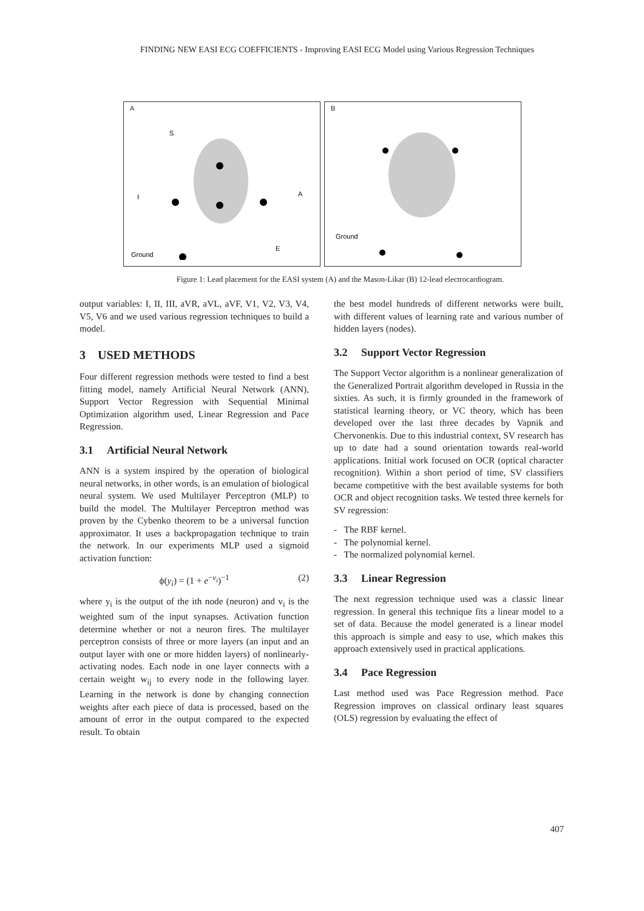FINDING NEW EASI ECG COEFFICIENTS - Improving EASI ECG Model using Various Regression Techniques
A
S
I
A
E
Ground
B
Ground
Figure 1: Lead placement for the EASI system (A) and the Mason-Likar (B) 12-lead electrocardiogram.
output variables: I, II, III, aVR, aVL, aVF, V1, V2, V3, V4, V5, V6 and we used various regression techniques to build a model.
3 USED METHODS
Four different regression methods were tested to find a best fitting model, namely Artificial Neural Network (ANN), Support Vector Regression with Sequential Minimal Optimization algorithm used, Linear Regression and Pace Regression.
3.1 Artificial Neural Network
ANN is a system inspired by the operation of biological neural networks, in other words, is an emulation of biological neural system. We used Multilayer Perceptron (MLP) to build the model. The Multilayer Perceptron method was proven by the Cybenko theorem to be a universal function approximator. It uses a backpropagation technique to train the network. In our experiments MLP used a sigmoid activation function:
ϕ(y<sub>i</sub>) = (1 + e<sup>−v<sub>i</sub></sup>)<sup>−1</sup> (2)
where y<sub>i</sub> is the output of the ith node (neuron) and v<sub>i</sub> is the weighted sum of the input synapses. Activation function determine whether or not a neuron fires. The multilayer perceptron consists of three or more layers (an input and an output layer with one or more hidden layers) of nonlinearly-activating nodes. Each node in one layer connects with a certain weight w<sub>ij</sub> to every node in the following layer. Learning in the network is done by changing connection weights after each piece of data is processed, based on the amount of error in the output compared to the expected result. To obtain
the best model hundreds of different networks were built, with different values of learning rate and various number of hidden layers (nodes).
3.2 Support Vector Regression
The Support Vector algorithm is a nonlinear generalization of the Generalized Portrait algorithm developed in Russia in the sixties. As such, it is firmly grounded in the framework of statistical learning theory, or VC theory, which has been developed over the last three decades by Vapnik and Chervonenkis. Due to this industrial context, SV research has up to date had a sound orientation towards real-world applications. Initial work focused on OCR (optical character recognition). Within a short period of time, SV classifiers became competitive with the best available systems for both OCR and object recognition tasks. We tested three kernels for SV regression:
- The RBF kernel.
- The polynomial kernel.
- The normalized polynomial kernel.
3.3 Linear Regression
The next regression technique used was a classic linear regression. In general this technique fits a linear model to a set of data. Because the model generated is a linear model this approach is simple and easy to use, which makes this approach extensively used in practical applications.
3.4 Pace Regression
Last method used was Pace Regression method. Pace Regression improves on classical ordinary least squares (OLS) regression by evaluating the effect of
407